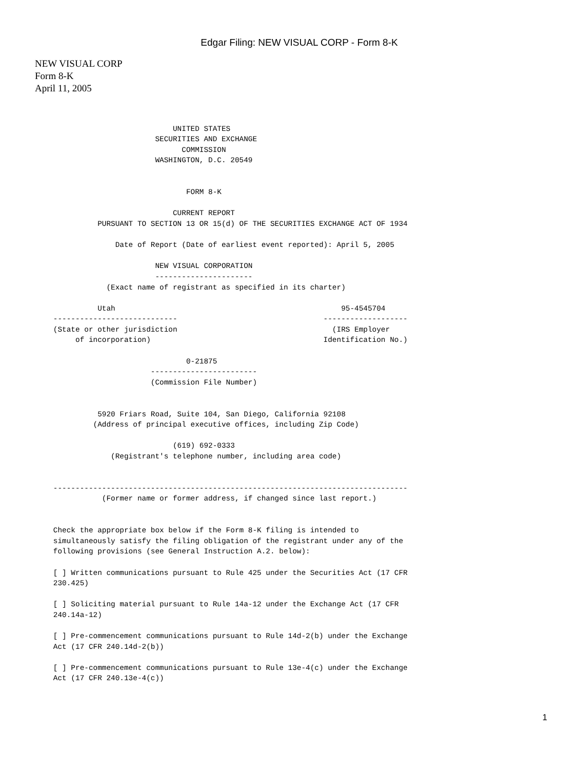Edgar Filing: NEW VISUAL CORP - Form 8-K
NEW VISUAL CORP
Form 8-K
April 11, 2005
                                 UNITED STATES
                             SECURITIES AND EXCHANGE
                                   COMMISSION
                             WASHINGTON, D.C. 20549


                                    FORM 8-K

                                 CURRENT REPORT
                PURSUANT TO SECTION 13 OR 15(d) OF THE SECURITIES EXCHANGE ACT OF 1934

                    Date of Report (Date of earliest event reported): April 5, 2005

                             NEW VISUAL CORPORATION
                             ----------------------
                  (Exact name of registrant as specified in its charter)

                Utah                                                   95-4545704
      ----------------------------                                 -------------------
      (State or other jurisdiction                                   (IRS Employer
           of incorporation)                                       Identification No.)

                                    0-21875
                            ------------------------
                            (Commission File Number)


                5920 Friars Road, Suite 104, San Diego, California 92108
               (Address of principal executive offices, including Zip Code)

                                 (619) 692-0333
                   (Registrant's telephone number, including area code)


      --------------------------------------------------------------------------------
                 (Former name or former address, if changed since last report.)


      Check the appropriate box below if the Form 8-K filing is intended to
      simultaneously satisfy the filing obligation of the registrant under any of the
      following provisions (see General Instruction A.2. below):

      [ ] Written communications pursuant to Rule 425 under the Securities Act (17 CFR
      230.425)

      [ ] Soliciting material pursuant to Rule 14a-12 under the Exchange Act (17 CFR
      240.14a-12)

      [ ] Pre-commencement communications pursuant to Rule 14d-2(b) under the Exchange
      Act (17 CFR 240.14d-2(b))

      [ ] Pre-commencement communications pursuant to Rule 13e-4(c) under the Exchange
      Act (17 CFR 240.13e-4(c))
1